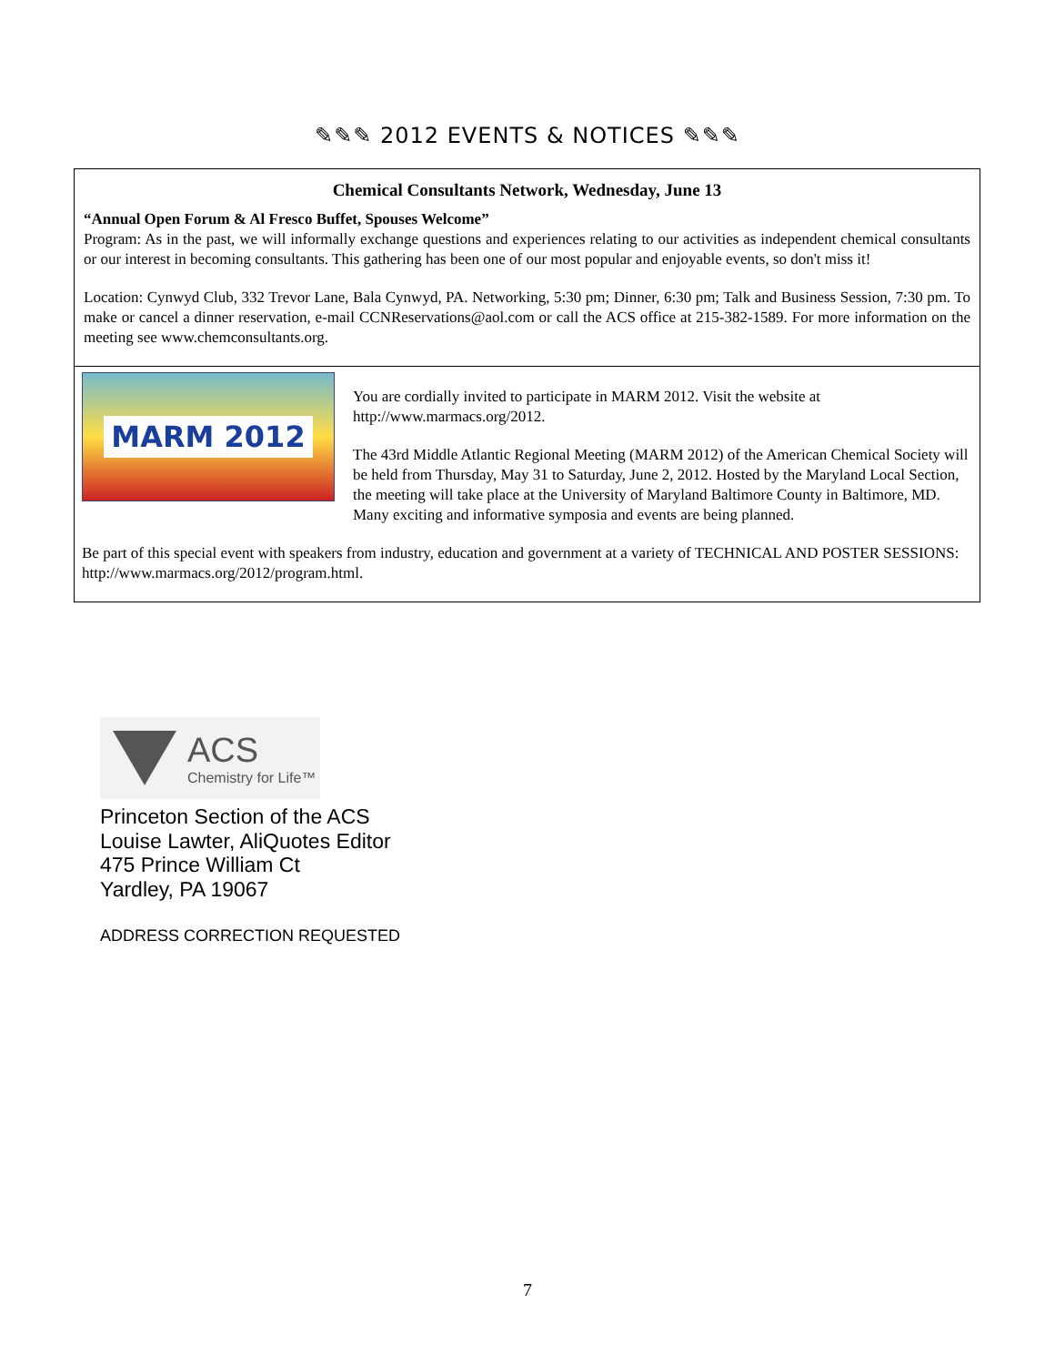✎✎✎ 2012 EVENTS & NOTICES ✎✎✎
Chemical Consultants Network, Wednesday, June 13
“Annual Open Forum & Al Fresco Buffet, Spouses Welcome”
Program: As in the past, we will informally exchange questions and experiences relating to our activities as independent chemical consultants or our interest in becoming consultants. This gathering has been one of our most popular and enjoyable events, so don't miss it!
Location: Cynwyd Club, 332 Trevor Lane, Bala Cynwyd, PA. Networking, 5:30 pm; Dinner, 6:30 pm; Talk and Business Session, 7:30 pm. To make or cancel a dinner reservation, e-mail CCNReservations@aol.com or call the ACS office at 215-382-1589. For more information on the meeting see www.chemconsultants.org.
MARM 2012
You are cordially invited to participate in MARM 2012. Visit the website at http://www.marmacs.org/2012.
The 43rd Middle Atlantic Regional Meeting (MARM 2012) of the American Chemical Society will be held from Thursday, May 31 to Saturday, June 2, 2012. Hosted by the Maryland Local Section, the meeting will take place at the University of Maryland Baltimore County in Baltimore, MD. Many exciting and informative symposia and events are being planned.
Be part of this special event with speakers from industry, education and government at a variety of TECHNICAL AND POSTER SESSIONS: http://www.marmacs.org/2012/program.html.
ACS
Chemistry for Life™
Princeton Section of the ACS
Louise Lawter, AliQuotes Editor
475 Prince William Ct
Yardley, PA 19067
ADDRESS CORRECTION REQUESTED
7